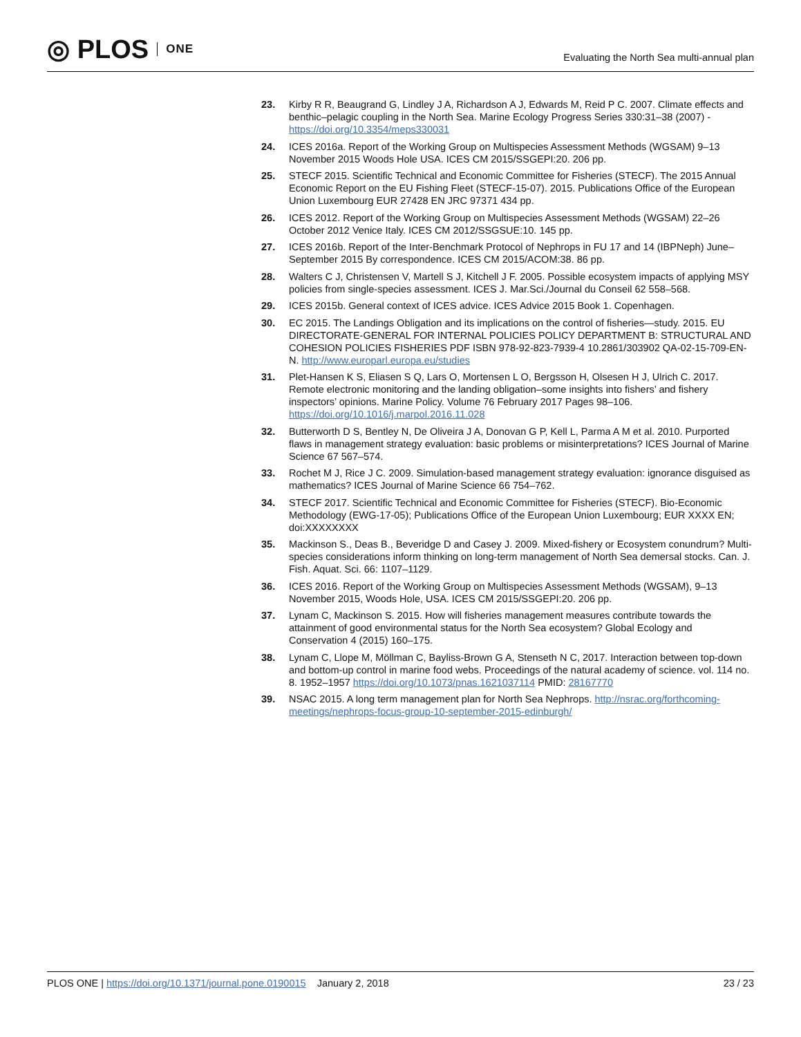◎ PLOS ONE
Evaluating the North Sea multi-annual plan
23. Kirby R R, Beaugrand G, Lindley J A, Richardson A J, Edwards M, Reid P C. 2007. Climate effects and benthic–pelagic coupling in the North Sea. Marine Ecology Progress Series 330:31–38 (2007) - https://doi.org/10.3354/meps330031
24. ICES 2016a. Report of the Working Group on Multispecies Assessment Methods (WGSAM) 9–13 November 2015 Woods Hole USA. ICES CM 2015/SSGEPI:20. 206 pp.
25. STECF 2015. Scientific Technical and Economic Committee for Fisheries (STECF). The 2015 Annual Economic Report on the EU Fishing Fleet (STECF-15-07). 2015. Publications Office of the European Union Luxembourg EUR 27428 EN JRC 97371 434 pp.
26. ICES 2012. Report of the Working Group on Multispecies Assessment Methods (WGSAM) 22–26 October 2012 Venice Italy. ICES CM 2012/SSGSUE:10. 145 pp.
27. ICES 2016b. Report of the Inter-Benchmark Protocol of Nephrops in FU 17 and 14 (IBPNeph) June–September 2015 By correspondence. ICES CM 2015/ACOM:38. 86 pp.
28. Walters C J, Christensen V, Martell S J, Kitchell J F. 2005. Possible ecosystem impacts of applying MSY policies from single-species assessment. ICES J. Mar.Sci./Journal du Conseil 62 558–568.
29. ICES 2015b. General context of ICES advice. ICES Advice 2015 Book 1. Copenhagen.
30. EC 2015. The Landings Obligation and its implications on the control of fisheries—study. 2015. EU DIRECTORATE-GENERAL FOR INTERNAL POLICIES POLICY DEPARTMENT B: STRUCTURAL AND COHESION POLICIES FISHERIES PDF ISBN 978-92-823-7939-4 10.2861/303902 QA-02-15-709-EN-N. http://www.europarl.europa.eu/studies
31. Plet-Hansen K S, Eliasen S Q, Lars O, Mortensen L O, Bergsson H, Olsesen H J, Ulrich C. 2017. Remote electronic monitoring and the landing obligation–some insights into fishers’ and fishery inspectors’ opinions. Marine Policy. Volume 76 February 2017 Pages 98–106. https://doi.org/10.1016/j.marpol.2016.11.028
32. Butterworth D S, Bentley N, De Oliveira J A, Donovan G P, Kell L, Parma A M et al. 2010. Purported flaws in management strategy evaluation: basic problems or misinterpretations? ICES Journal of Marine Science 67 567–574.
33. Rochet M J, Rice J C. 2009. Simulation-based management strategy evaluation: ignorance disguised as mathematics? ICES Journal of Marine Science 66 754–762.
34. STECF 2017. Scientific Technical and Economic Committee for Fisheries (STECF). Bio-Economic Methodology (EWG-17-05); Publications Office of the European Union Luxembourg; EUR XXXX EN; doi:XXXXXXXX
35. Mackinson S., Deas B., Beveridge D and Casey J. 2009. Mixed-fishery or Ecosystem conundrum? Multi-species considerations inform thinking on long-term management of North Sea demersal stocks. Can. J. Fish. Aquat. Sci. 66: 1107–1129.
36. ICES 2016. Report of the Working Group on Multispecies Assessment Methods (WGSAM), 9–13 November 2015, Woods Hole, USA. ICES CM 2015/SSGEPI:20. 206 pp.
37. Lynam C, Mackinson S. 2015. How will fisheries management measures contribute towards the attainment of good environmental status for the North Sea ecosystem? Global Ecology and Conservation 4 (2015) 160–175.
38. Lynam C, Llope M, Möllman C, Bayliss-Brown G A, Stenseth N C, 2017. Interaction between top-down and bottom-up control in marine food webs. Proceedings of the natural academy of science. vol. 114 no. 8. 1952–1957 https://doi.org/10.1073/pnas.1621037114 PMID: 28167770
39. NSAC 2015. A long term management plan for North Sea Nephrops. http://nsrac.org/forthcoming-meetings/nephrops-focus-group-10-september-2015-edinburgh/
PLOS ONE | https://doi.org/10.1371/journal.pone.0190015 January 2, 2018 23 / 23